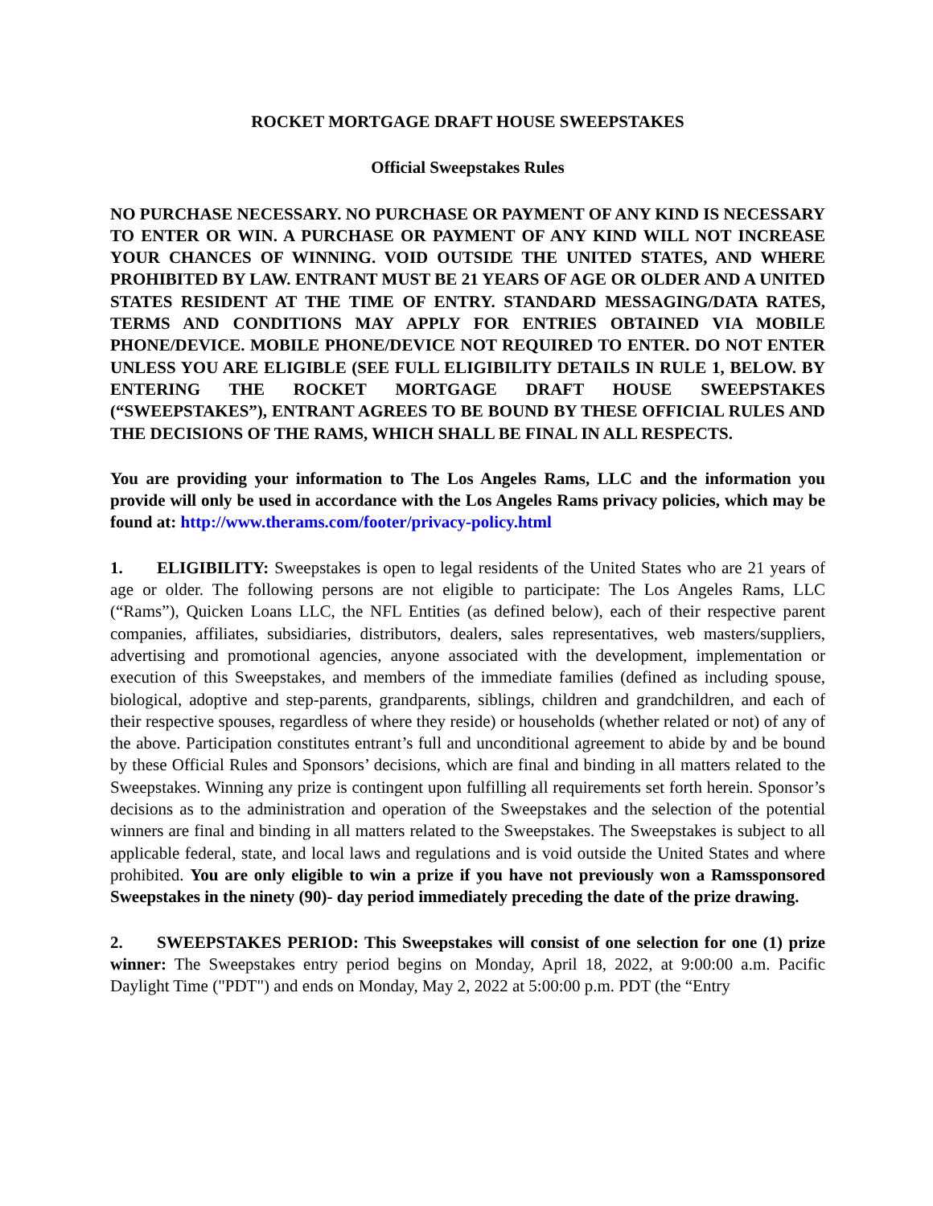ROCKET MORTGAGE DRAFT HOUSE SWEEPSTAKES
Official Sweepstakes Rules
NO PURCHASE NECESSARY. NO PURCHASE OR PAYMENT OF ANY KIND IS NECESSARY TO ENTER OR WIN. A PURCHASE OR PAYMENT OF ANY KIND WILL NOT INCREASE YOUR CHANCES OF WINNING. VOID OUTSIDE THE UNITED STATES, AND WHERE PROHIBITED BY LAW. ENTRANT MUST BE 21 YEARS OF AGE OR OLDER AND A UNITED STATES RESIDENT AT THE TIME OF ENTRY. STANDARD MESSAGING/DATA RATES, TERMS AND CONDITIONS MAY APPLY FOR ENTRIES OBTAINED VIA MOBILE PHONE/DEVICE. MOBILE PHONE/DEVICE NOT REQUIRED TO ENTER. DO NOT ENTER UNLESS YOU ARE ELIGIBLE (SEE FULL ELIGIBILITY DETAILS IN RULE 1, BELOW. BY ENTERING THE ROCKET MORTGAGE DRAFT HOUSE SWEEPSTAKES (“SWEEPSTAKES”), ENTRANT AGREES TO BE BOUND BY THESE OFFICIAL RULES AND THE DECISIONS OF THE RAMS, WHICH SHALL BE FINAL IN ALL RESPECTS.
You are providing your information to The Los Angeles Rams, LLC and the information you provide will only be used in accordance with the Los Angeles Rams privacy policies, which may be found at: http://www.therams.com/footer/privacy-policy.html
1. ELIGIBILITY: Sweepstakes is open to legal residents of the United States who are 21 years of age or older. The following persons are not eligible to participate: The Los Angeles Rams, LLC (“Rams”), Quicken Loans LLC, the NFL Entities (as defined below), each of their respective parent companies, affiliates, subsidiaries, distributors, dealers, sales representatives, web masters/suppliers, advertising and promotional agencies, anyone associated with the development, implementation or execution of this Sweepstakes, and members of the immediate families (defined as including spouse, biological, adoptive and step-parents, grandparents, siblings, children and grandchildren, and each of their respective spouses, regardless of where they reside) or households (whether related or not) of any of the above. Participation constitutes entrant’s full and unconditional agreement to abide by and be bound by these Official Rules and Sponsors’ decisions, which are final and binding in all matters related to the Sweepstakes. Winning any prize is contingent upon fulfilling all requirements set forth herein. Sponsor’s decisions as to the administration and operation of the Sweepstakes and the selection of the potential winners are final and binding in all matters related to the Sweepstakes. The Sweepstakes is subject to all applicable federal, state, and local laws and regulations and is void outside the United States and where prohibited. You are only eligible to win a prize if you have not previously won a Ramssponsored Sweepstakes in the ninety (90)- day period immediately preceding the date of the prize drawing.
2. SWEEPSTAKES PERIOD: This Sweepstakes will consist of one selection for one (1) prize winner: The Sweepstakes entry period begins on Monday, April 18, 2022, at 9:00:00 a.m. Pacific Daylight Time ("PDT") and ends on Monday, May 2, 2022 at 5:00:00 p.m. PDT (the “Entry